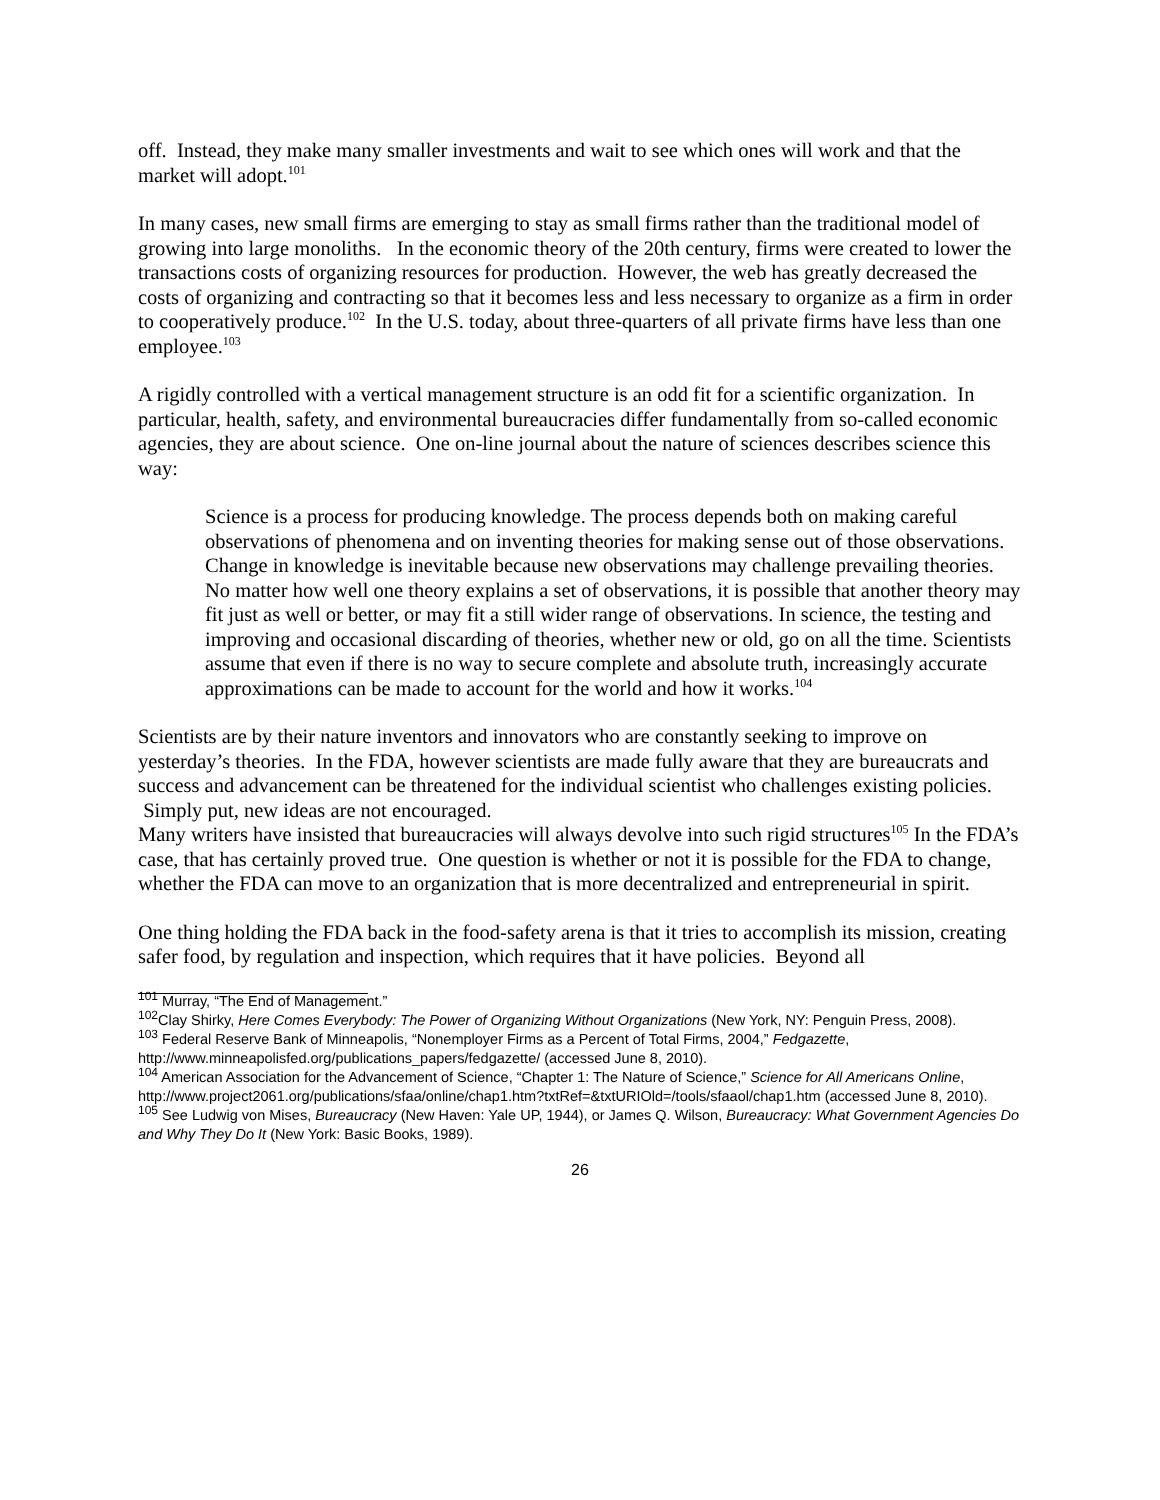off. Instead, they make many smaller investments and wait to see which ones will work and that the market will adopt.<sup>101</sup>
In many cases, new small firms are emerging to stay as small firms rather than the traditional model of growing into large monoliths. In the economic theory of the 20th century, firms were created to lower the transactions costs of organizing resources for production. However, the web has greatly decreased the costs of organizing and contracting so that it becomes less and less necessary to organize as a firm in order to cooperatively produce.<sup>102</sup> In the U.S. today, about three-quarters of all private firms have less than one employee.<sup>103</sup>
A rigidly controlled with a vertical management structure is an odd fit for a scientific organization. In particular, health, safety, and environmental bureaucracies differ fundamentally from so-called economic agencies, they are about science. One on-line journal about the nature of sciences describes science this way:
Science is a process for producing knowledge. The process depends both on making careful observations of phenomena and on inventing theories for making sense out of those observations. Change in knowledge is inevitable because new observations may challenge prevailing theories. No matter how well one theory explains a set of observations, it is possible that another theory may fit just as well or better, or may fit a still wider range of observations. In science, the testing and improving and occasional discarding of theories, whether new or old, go on all the time. Scientists assume that even if there is no way to secure complete and absolute truth, increasingly accurate approximations can be made to account for the world and how it works.<sup>104</sup>
Scientists are by their nature inventors and innovators who are constantly seeking to improve on yesterday’s theories. In the FDA, however scientists are made fully aware that they are bureaucrats and success and advancement can be threatened for the individual scientist who challenges existing policies. Simply put, new ideas are not encouraged.
Many writers have insisted that bureaucracies will always devolve into such rigid structures<sup>105</sup> In the FDA’s case, that has certainly proved true. One question is whether or not it is possible for the FDA to change, whether the FDA can move to an organization that is more decentralized and entrepreneurial in spirit.
One thing holding the FDA back in the food-safety arena is that it tries to accomplish its mission, creating safer food, by regulation and inspection, which requires that it have policies. Beyond all
<sup>101</sup> Murray, “The End of Management.”
<sup>102</sup> Clay Shirky, Here Comes Everybody: The Power of Organizing Without Organizations (New York, NY: Penguin Press, 2008).
<sup>103</sup> Federal Reserve Bank of Minneapolis, “Nonemployer Firms as a Percent of Total Firms, 2004,” Fedgazette, http://www.minneapolisfed.org/publications_papers/fedgazette/ (accessed June 8, 2010).
<sup>104</sup> American Association for the Advancement of Science, “Chapter 1: The Nature of Science,” Science for All Americans Online,
http://www.project2061.org/publications/sfaa/online/chap1.htm?txtRef=&txtURIOld=/tools/sfaaol/chap1.htm (accessed June 8, 2010).
<sup>105</sup> See Ludwig von Mises, Bureaucracy (New Haven: Yale UP, 1944), or James Q. Wilson, Bureaucracy: What Government Agencies Do and Why They Do It (New York: Basic Books, 1989).
26